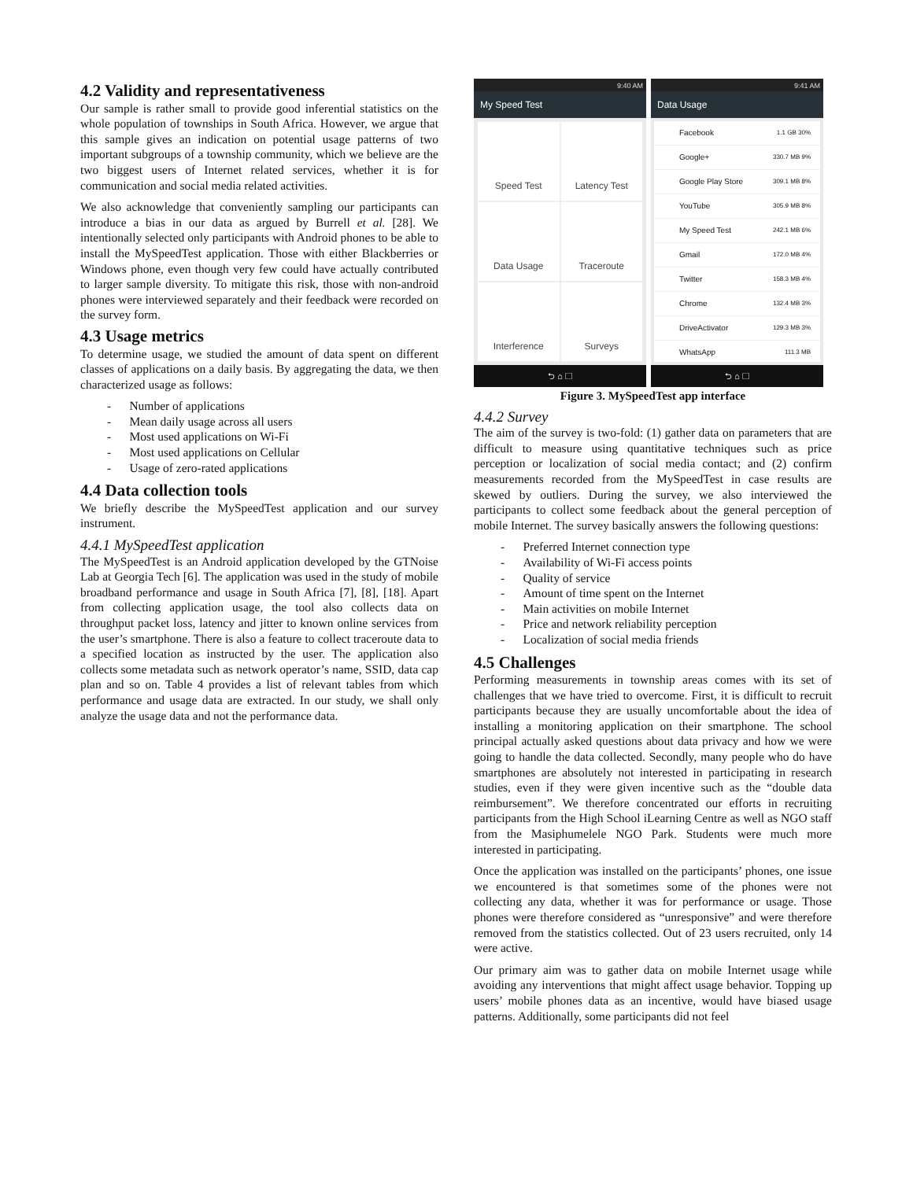4.2 Validity and representativeness
Our sample is rather small to provide good inferential statistics on the whole population of townships in South Africa. However, we argue that this sample gives an indication on potential usage patterns of two important subgroups of a township community, which we believe are the two biggest users of Internet related services, whether it is for communication and social media related activities.
We also acknowledge that conveniently sampling our participants can introduce a bias in our data as argued by Burrell et al. [28]. We intentionally selected only participants with Android phones to be able to install the MySpeedTest application. Those with either Blackberries or Windows phone, even though very few could have actually contributed to larger sample diversity. To mitigate this risk, those with non-android phones were interviewed separately and their feedback were recorded on the survey form.
4.3 Usage metrics
To determine usage, we studied the amount of data spent on different classes of applications on a daily basis. By aggregating the data, we then characterized usage as follows:
- Number of applications
- Mean daily usage across all users
- Most used applications on Wi-Fi
- Most used applications on Cellular
- Usage of zero-rated applications
4.4 Data collection tools
We briefly describe the MySpeedTest application and our survey instrument.
4.4.1 MySpeedTest application
The MySpeedTest is an Android application developed by the GTNoise Lab at Georgia Tech [6]. The application was used in the study of mobile broadband performance and usage in South Africa [7], [8], [18]. Apart from collecting application usage, the tool also collects data on throughput packet loss, latency and jitter to known online services from the user’s smartphone. There is also a feature to collect traceroute data to a specified location as instructed by the user. The application also collects some metadata such as network operator’s name, SSID, data cap plan and so on. Table 4 provides a list of relevant tables from which performance and usage data are extracted. In our study, we shall only analyze the usage data and not the performance data.
9:40 AM
My Speed Test
Speed Test
Latency Test
Data Usage
Traceroute
Interference
Surveys
⮌ ⌂ ▢
9:41 AM
Data Usage
Facebook 1.1 GB 30%
Google+ 330.7 MB 9%
Google Play Store 309.1 MB 8%
YouTube 305.9 MB 8%
My Speed Test 242.1 MB 6%
Gmail 172.0 MB 4%
Twitter 158.3 MB 4%
Chrome 132.4 MB 3%
DriveActivator 129.3 MB 3%
WhatsApp 111.3 MB
⮌ ⌂ ▢
Figure 3. MySpeedTest app interface
4.4.2 Survey
The aim of the survey is two-fold: (1) gather data on parameters that are difficult to measure using quantitative techniques such as price perception or localization of social media contact; and (2) confirm measurements recorded from the MySpeedTest in case results are skewed by outliers. During the survey, we also interviewed the participants to collect some feedback about the general perception of mobile Internet. The survey basically answers the following questions:
- Preferred Internet connection type
- Availability of Wi-Fi access points
- Quality of service
- Amount of time spent on the Internet
- Main activities on mobile Internet
- Price and network reliability perception
- Localization of social media friends
4.5 Challenges
Performing measurements in township areas comes with its set of challenges that we have tried to overcome. First, it is difficult to recruit participants because they are usually uncomfortable about the idea of installing a monitoring application on their smartphone. The school principal actually asked questions about data privacy and how we were going to handle the data collected. Secondly, many people who do have smartphones are absolutely not interested in participating in research studies, even if they were given incentive such as the “double data reimbursement”. We therefore concentrated our efforts in recruiting participants from the High School iLearning Centre as well as NGO staff from the Masiphumelele NGO Park. Students were much more interested in participating.
Once the application was installed on the participants’ phones, one issue we encountered is that sometimes some of the phones were not collecting any data, whether it was for performance or usage. Those phones were therefore considered as “unresponsive” and were therefore removed from the statistics collected. Out of 23 users recruited, only 14 were active.
Our primary aim was to gather data on mobile Internet usage while avoiding any interventions that might affect usage behavior. Topping up users’ mobile phones data as an incentive, would have biased usage patterns. Additionally, some participants did not feel